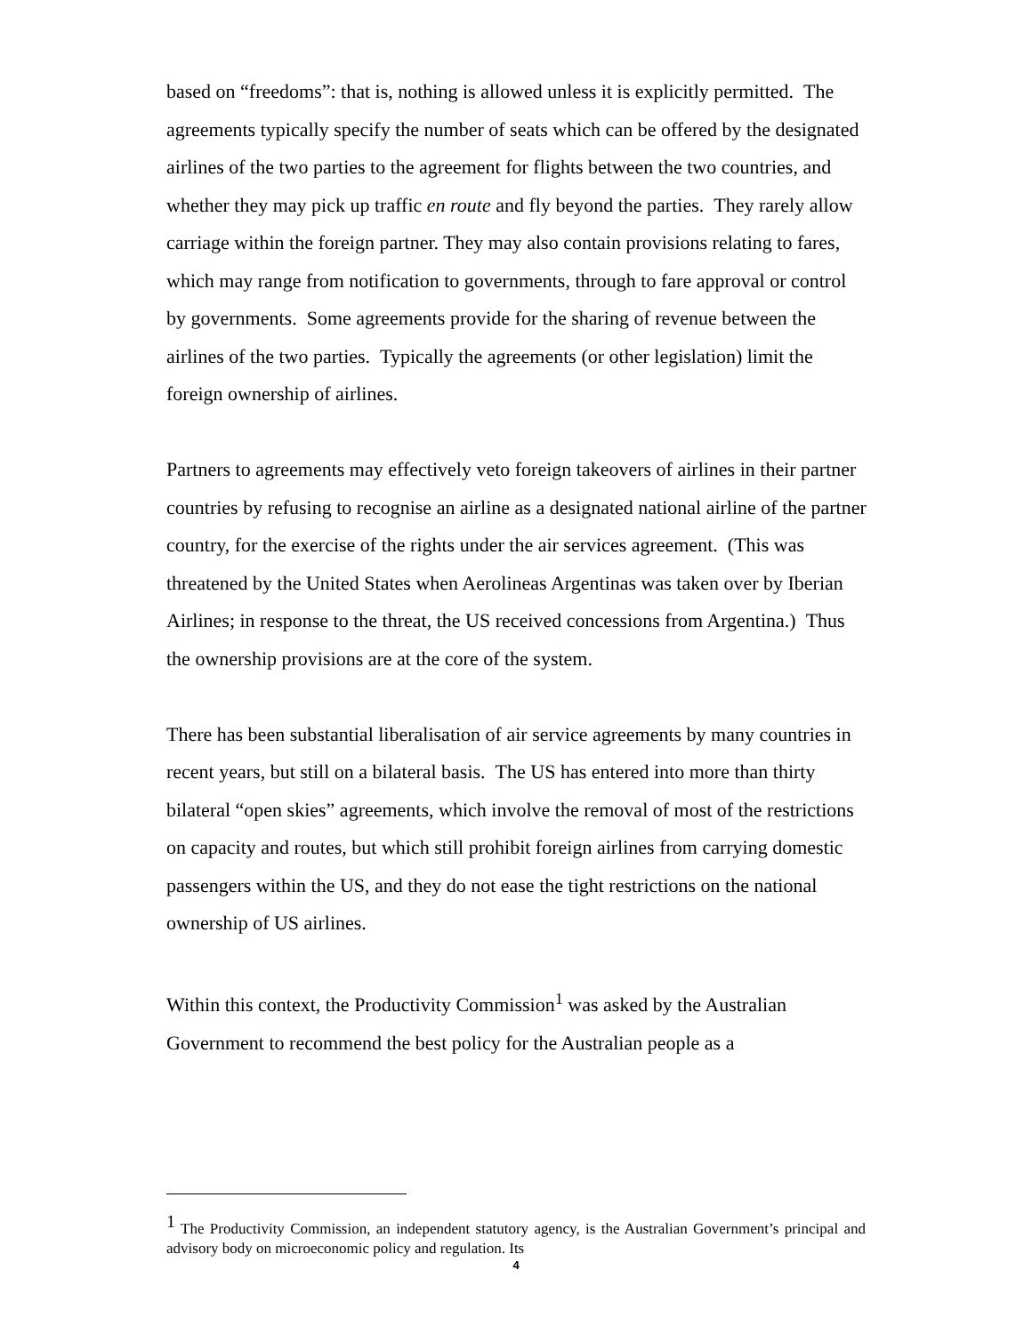based on “freedoms”: that is, nothing is allowed unless it is explicitly permitted. The agreements typically specify the number of seats which can be offered by the designated airlines of the two parties to the agreement for flights between the two countries, and whether they may pick up traffic en route and fly beyond the parties. They rarely allow carriage within the foreign partner. They may also contain provisions relating to fares, which may range from notification to governments, through to fare approval or control by governments. Some agreements provide for the sharing of revenue between the airlines of the two parties. Typically the agreements (or other legislation) limit the foreign ownership of airlines.
Partners to agreements may effectively veto foreign takeovers of airlines in their partner countries by refusing to recognise an airline as a designated national airline of the partner country, for the exercise of the rights under the air services agreement. (This was threatened by the United States when Aerolineas Argentinas was taken over by Iberian Airlines; in response to the threat, the US received concessions from Argentina.) Thus the ownership provisions are at the core of the system.
There has been substantial liberalisation of air service agreements by many countries in recent years, but still on a bilateral basis. The US has entered into more than thirty bilateral “open skies” agreements, which involve the removal of most of the restrictions on capacity and routes, but which still prohibit foreign airlines from carrying domestic passengers within the US, and they do not ease the tight restrictions on the national ownership of US airlines.
Within this context, the Productivity Commission<sup>1</sup> was asked by the Australian Government to recommend the best policy for the Australian people as a
<sup>1</sup> The Productivity Commission, an independent statutory agency, is the Australian Government’s principal and advisory body on microeconomic policy and regulation. Its
4